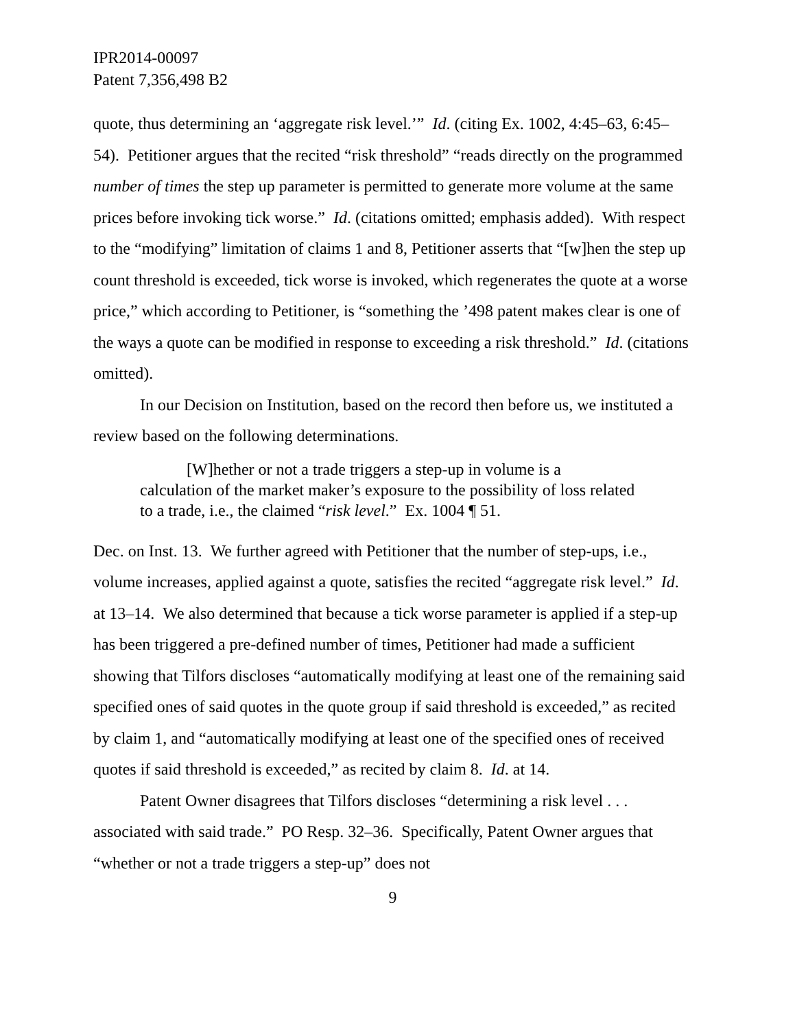IPR2014-00097
Patent 7,356,498 B2
quote, thus determining an ‘aggregate risk level.’” Id. (citing Ex. 1002, 4:45–63, 6:45–54). Petitioner argues that the recited “risk threshold” “reads directly on the programmed number of times the step up parameter is permitted to generate more volume at the same prices before invoking tick worse.” Id. (citations omitted; emphasis added). With respect to the “modifying” limitation of claims 1 and 8, Petitioner asserts that “[w]hen the step up count threshold is exceeded, tick worse is invoked, which regenerates the quote at a worse price,” which according to Petitioner, is “something the ’498 patent makes clear is one of the ways a quote can be modified in response to exceeding a risk threshold.” Id. (citations omitted).
In our Decision on Institution, based on the record then before us, we instituted a review based on the following determinations.
[W]hether or not a trade triggers a step-up in volume is a calculation of the market maker’s exposure to the possibility of loss related to a trade, i.e., the claimed “risk level.” Ex. 1004 ¶ 51.
Dec. on Inst. 13. We further agreed with Petitioner that the number of step-ups, i.e., volume increases, applied against a quote, satisfies the recited “aggregate risk level.” Id. at 13–14. We also determined that because a tick worse parameter is applied if a step-up has been triggered a pre-defined number of times, Petitioner had made a sufficient showing that Tilfors discloses “automatically modifying at least one of the remaining said specified ones of said quotes in the quote group if said threshold is exceeded,” as recited by claim 1, and “automatically modifying at least one of the specified ones of received quotes if said threshold is exceeded,” as recited by claim 8. Id. at 14.
Patent Owner disagrees that Tilfors discloses “determining a risk level . . . associated with said trade.” PO Resp. 32–36. Specifically, Patent Owner argues that “whether or not a trade triggers a step-up” does not
9